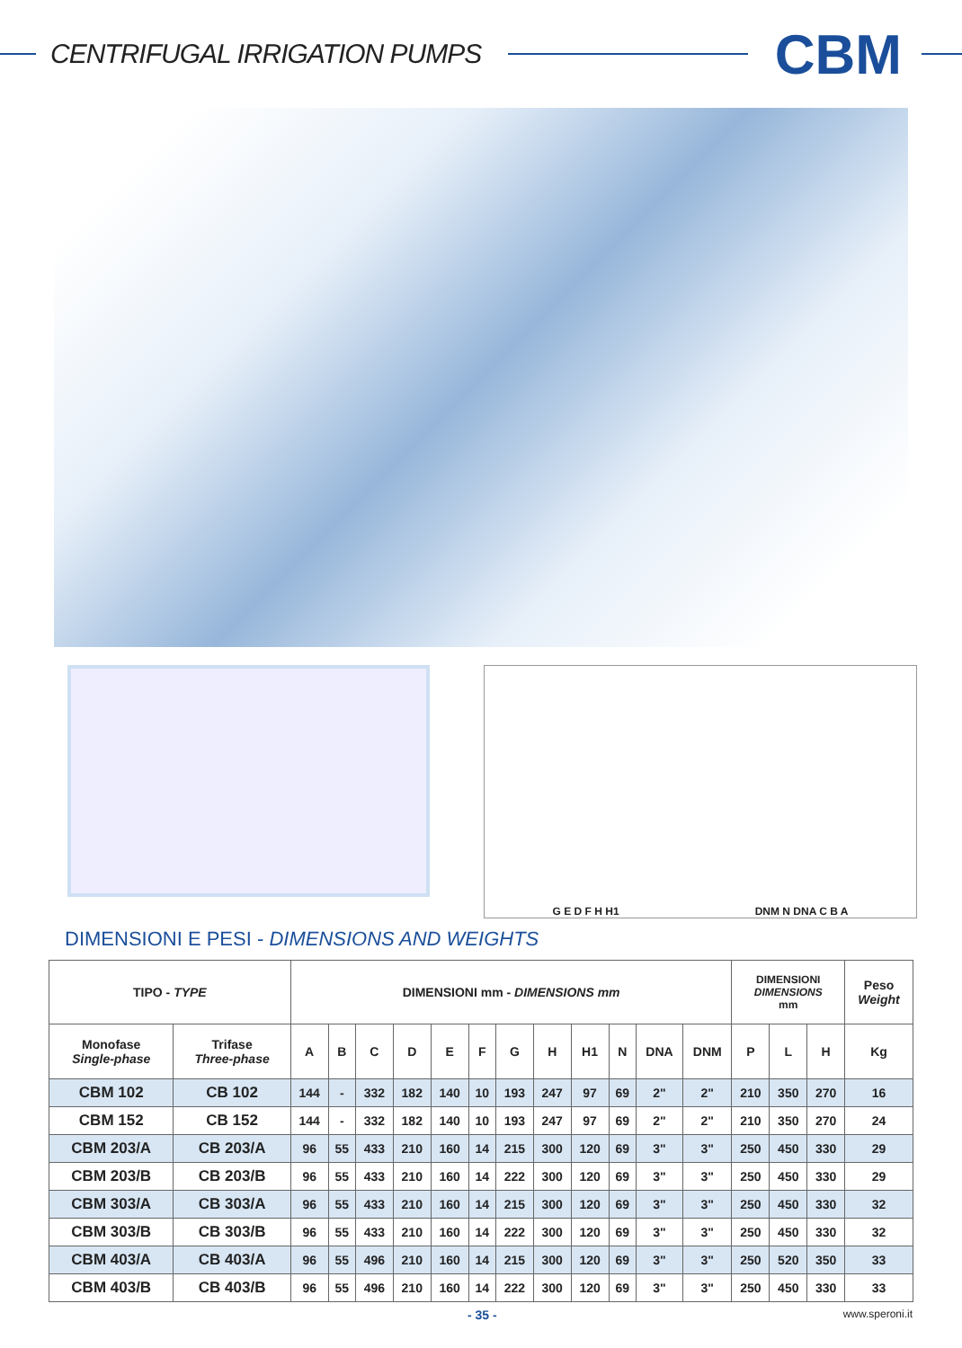CENTRIFUGAL IRRIGATION PUMPS
CBM
G E D F H H1 DNM N DNA C B A
DIMENSIONI E PESI - DIMENSIONS AND WEIGHTS
| TIPO - TYPE | | DIMENSIONI mm - DIMENSIONS mm | | | | | | | | | | | | DIMENSIONI DIMENSIONS mm | | | Peso Weight |
| --- | --- | --- | --- | --- | --- | --- | --- | --- | --- | --- | --- | --- | --- | --- | --- | --- | --- |
| Monofase Single-phase | Trifase Three-phase | A | B | C | D | E | F | G | H | H1 | N | DNA | DNM | P | L | H | Kg |
| CBM 102 | CB 102 | 144 | - | 332 | 182 | 140 | 10 | 193 | 247 | 97 | 69 | 2" | 2" | 210 | 350 | 270 | 16 |
| CBM 152 | CB 152 | 144 | - | 332 | 182 | 140 | 10 | 193 | 247 | 97 | 69 | 2" | 2" | 210 | 350 | 270 | 24 |
| CBM 203/A | CB 203/A | 96 | 55 | 433 | 210 | 160 | 14 | 215 | 300 | 120 | 69 | 3" | 3" | 250 | 450 | 330 | 29 |
| CBM 203/B | CB 203/B | 96 | 55 | 433 | 210 | 160 | 14 | 222 | 300 | 120 | 69 | 3" | 3" | 250 | 450 | 330 | 29 |
| CBM 303/A | CB 303/A | 96 | 55 | 433 | 210 | 160 | 14 | 215 | 300 | 120 | 69 | 3" | 3" | 250 | 450 | 330 | 32 |
| CBM 303/B | CB 303/B | 96 | 55 | 433 | 210 | 160 | 14 | 222 | 300 | 120 | 69 | 3" | 3" | 250 | 450 | 330 | 32 |
| CBM 403/A | CB 403/A | 96 | 55 | 496 | 210 | 160 | 14 | 215 | 300 | 120 | 69 | 3" | 3" | 250 | 520 | 350 | 33 |
| CBM 403/B | CB 403/B | 96 | 55 | 496 | 210 | 160 | 14 | 222 | 300 | 120 | 69 | 3" | 3" | 250 | 450 | 330 | 33 |
- 35 - www.speroni.it